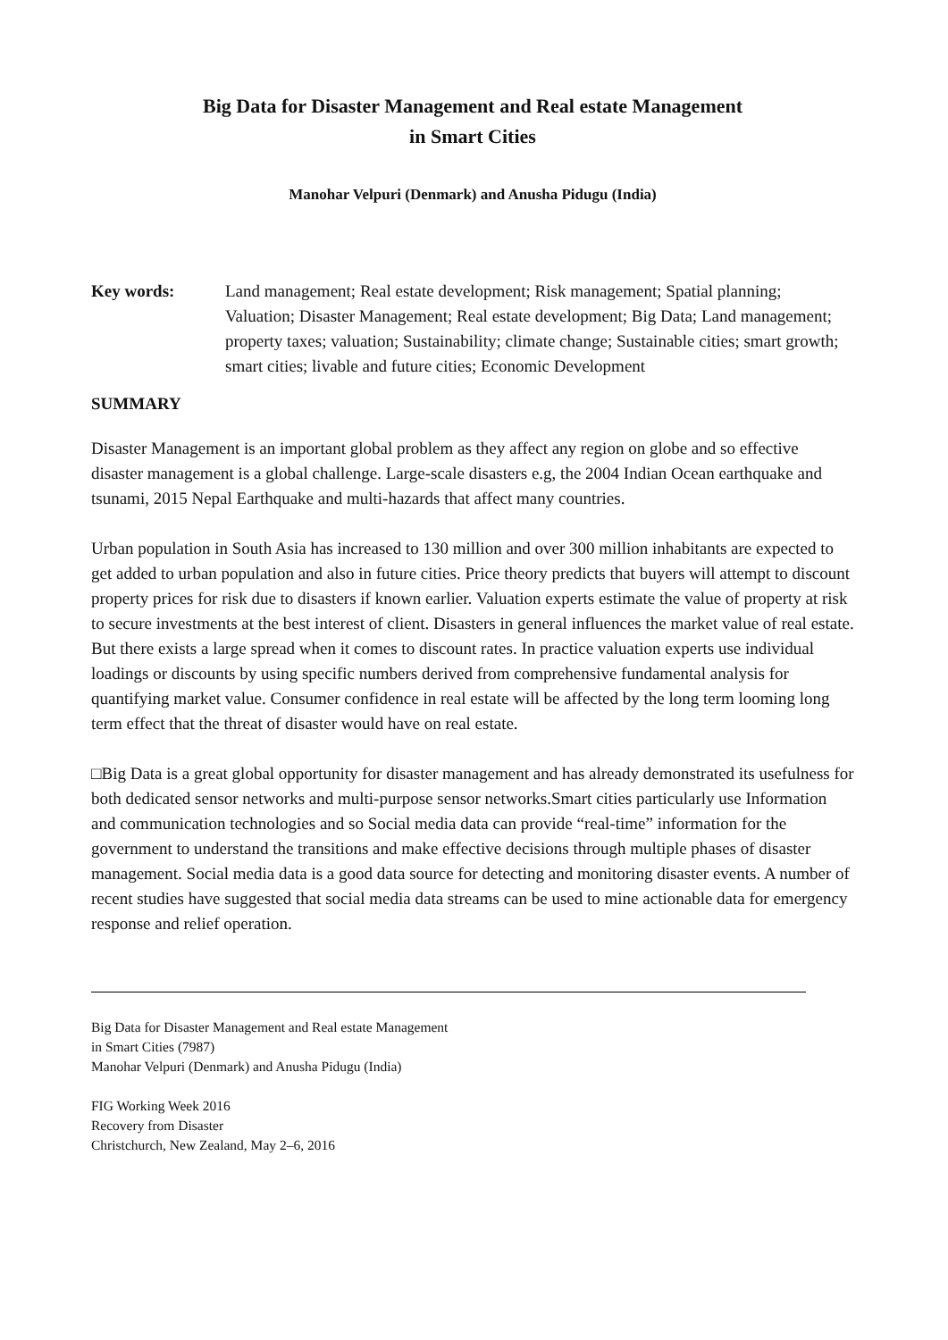Big Data for Disaster Management and Real estate Management
in Smart Cities
Manohar Velpuri (Denmark) and Anusha Pidugu (India)
Key words: Land management; Real estate development; Risk management; Spatial planning; Valuation; Disaster Management; Real estate development; Big Data; Land management; property taxes; valuation; Sustainability; climate change; Sustainable cities; smart growth; smart cities; livable and future cities; Economic Development
SUMMARY
Disaster Management is an important global problem as they affect any region on globe and so effective disaster management is a global challenge. Large-scale disasters e.g, the 2004 Indian Ocean earthquake and tsunami, 2015 Nepal Earthquake and multi-hazards that affect many countries.
Urban population in South Asia has increased to 130 million and over 300 million inhabitants are expected to get added to urban population and also in future cities. Price theory predicts that buyers will attempt to discount property prices for risk due to disasters if known earlier. Valuation experts estimate the value of property at risk to secure investments at the best interest of client. Disasters in general influences the market value of real estate. But there exists a large spread when it comes to discount rates. In practice valuation experts use individual loadings or discounts by using specific numbers derived from comprehensive fundamental analysis for quantifying market value. Consumer confidence in real estate will be affected by the long term looming long term effect that the threat of disaster would have on real estate.
□Big Data is a great global opportunity for disaster management and has already demonstrated its usefulness for both dedicated sensor networks and multi-purpose sensor networks.Smart cities particularly use Information and communication technologies and so Social media data can provide “real-time” information for the government to understand the transitions and make effective decisions through multiple phases of disaster management. Social media data is a good data source for detecting and monitoring disaster events. A number of recent studies have suggested that social media data streams can be used to mine actionable data for emergency response and relief operation.
Big Data for Disaster Management and Real estate Management
in Smart Cities (7987)
Manohar Velpuri (Denmark) and Anusha Pidugu (India)
FIG Working Week 2016
Recovery from Disaster
Christchurch, New Zealand, May 2–6, 2016